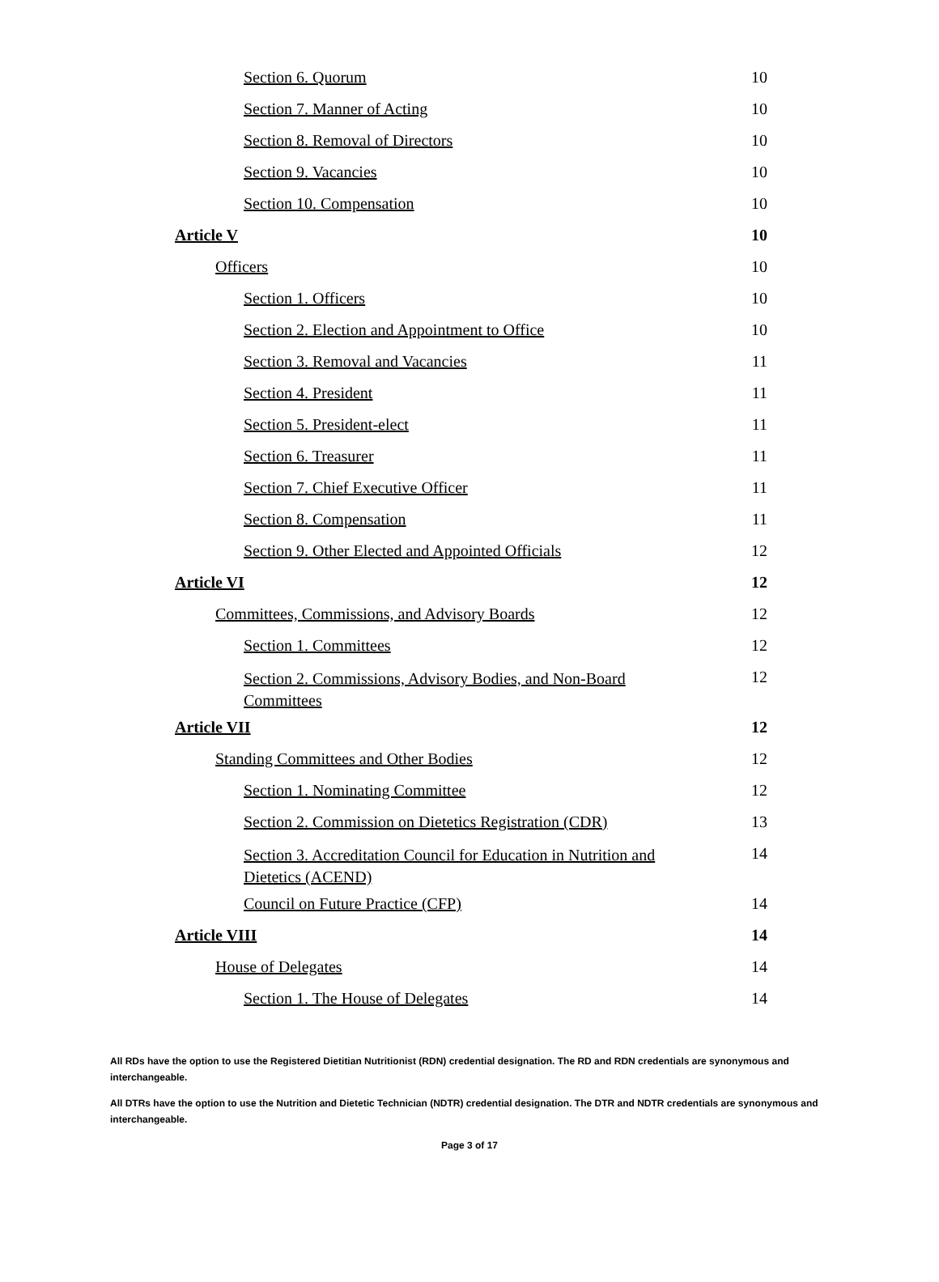Section 6. Quorum 10
Section 7. Manner of Acting 10
Section 8. Removal of Directors 10
Section 9. Vacancies 10
Section 10. Compensation 10
Article V 10
Officers 10
Section 1. Officers 10
Section 2. Election and Appointment to Office 10
Section 3. Removal and Vacancies 11
Section 4. President 11
Section 5. President-elect 11
Section 6. Treasurer 11
Section 7. Chief Executive Officer 11
Section 8. Compensation 11
Section 9. Other Elected and Appointed Officials 12
Article VI 12
Committees, Commissions, and Advisory Boards 12
Section 1. Committees 12
Section 2. Commissions, Advisory Bodies, and Non-Board Committees 12
Article VII 12
Standing Committees and Other Bodies 12
Section 1. Nominating Committee 12
Section 2. Commission on Dietetics Registration (CDR) 13
Section 3. Accreditation Council for Education in Nutrition and Dietetics (ACEND) 14
Council on Future Practice (CFP) 14
Article VIII 14
House of Delegates 14
Section 1. The House of Delegates 14
All RDs have the option to use the Registered Dietitian Nutritionist (RDN) credential designation. The RD and RDN credentials are synonymous and interchangeable.
All DTRs have the option to use the Nutrition and Dietetic Technician (NDTR) credential designation. The DTR and NDTR credentials are synonymous and interchangeable.
Page 3 of 17